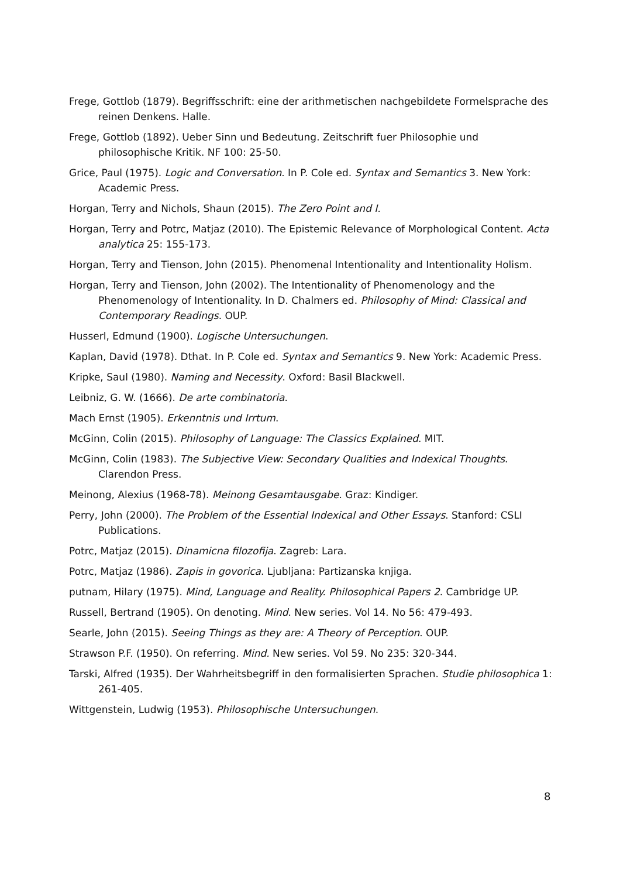Frege, Gottlob (1879). Begriffsschrift: eine der arithmetischen nachgebildete Formelsprache des reinen Denkens. Halle.
Frege, Gottlob (1892). Ueber Sinn und Bedeutung. Zeitschrift fuer Philosophie und philosophische Kritik. NF 100: 25-50.
Grice, Paul (1975). Logic and Conversation. In P. Cole ed. Syntax and Semantics 3. New York: Academic Press.
Horgan, Terry and Nichols, Shaun (2015). The Zero Point and I.
Horgan, Terry and Potrc, Matjaz (2010). The Epistemic Relevance of Morphological Content. Acta analytica 25: 155-173.
Horgan, Terry and Tienson, John (2015). Phenomenal Intentionality and Intentionality Holism.
Horgan, Terry and Tienson, John (2002). The Intentionality of Phenomenology and the Phenomenology of Intentionality. In D. Chalmers ed. Philosophy of Mind: Classical and Contemporary Readings. OUP.
Husserl, Edmund (1900). Logische Untersuchungen.
Kaplan, David (1978). Dthat. In P. Cole ed. Syntax and Semantics 9. New York: Academic Press.
Kripke, Saul (1980). Naming and Necessity. Oxford: Basil Blackwell.
Leibniz, G. W. (1666). De arte combinatoria.
Mach Ernst (1905). Erkenntnis und Irrtum.
McGinn, Colin (2015). Philosophy of Language: The Classics Explained. MIT.
McGinn, Colin (1983). The Subjective View: Secondary Qualities and Indexical Thoughts. Clarendon Press.
Meinong, Alexius (1968-78). Meinong Gesamtausgabe. Graz: Kindiger.
Perry, John (2000). The Problem of the Essential Indexical and Other Essays. Stanford: CSLI Publications.
Potrc, Matjaz (2015). Dinamicna filozofija. Zagreb: Lara.
Potrc, Matjaz (1986). Zapis in govorica. Ljubljana: Partizanska knjiga.
putnam, Hilary (1975). Mind, Language and Reality. Philosophical Papers 2. Cambridge UP.
Russell, Bertrand (1905). On denoting. Mind. New series. Vol 14. No 56: 479-493.
Searle, John (2015). Seeing Things as they are: A Theory of Perception. OUP.
Strawson P.F. (1950). On referring. Mind. New series. Vol 59. No 235: 320-344.
Tarski, Alfred (1935). Der Wahrheitsbegriff in den formalisierten Sprachen. Studie philosophica 1: 261-405.
Wittgenstein, Ludwig (1953). Philosophische Untersuchungen.
8